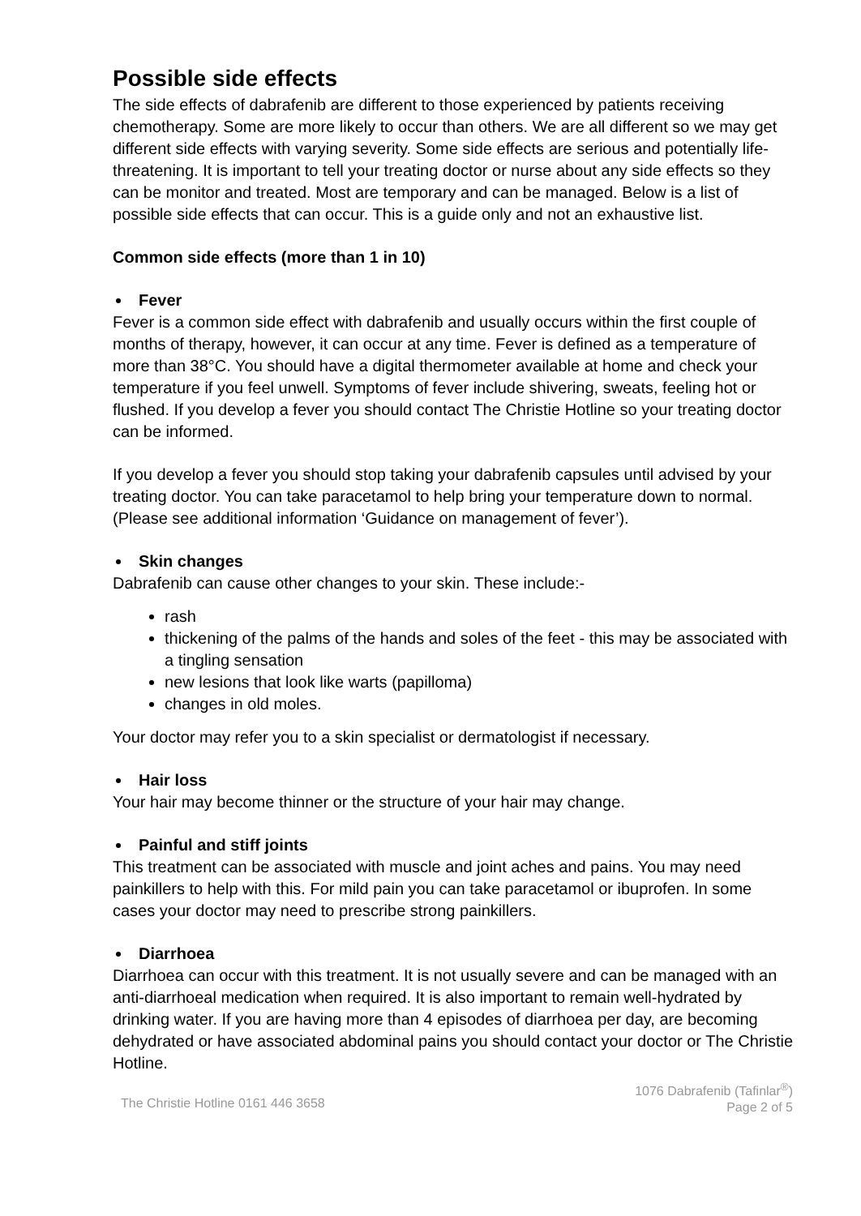Possible side effects
The side effects of dabrafenib are different to those experienced by patients receiving chemotherapy. Some are more likely to occur than others. We are all different so we may get different side effects with varying severity. Some side effects are serious and potentially life-threatening. It is important to tell your treating doctor or nurse about any side effects so they can be monitor and treated. Most are temporary and can be managed. Below is a list of possible side effects that can occur. This is a guide only and not an exhaustive list.
Common side effects (more than 1 in 10)
Fever
Fever is a common side effect with dabrafenib and usually occurs within the first couple of months of therapy, however, it can occur at any time. Fever is defined as a temperature of more than 38°C. You should have a digital thermometer available at home and check your temperature if you feel unwell. Symptoms of fever include shivering, sweats, feeling hot or flushed. If you develop a fever you should contact The Christie Hotline so your treating doctor can be informed.
If you develop a fever you should stop taking your dabrafenib capsules until advised by your treating doctor. You can take paracetamol to help bring your temperature down to normal. (Please see additional information ‘Guidance on management of fever’).
Skin changes
Dabrafenib can cause other changes to your skin. These include:-
rash
thickening of the palms of the hands and soles of the feet - this may be associated with a tingling sensation
new lesions that look like warts (papilloma)
changes in old moles.
Your doctor may refer you to a skin specialist or dermatologist if necessary.
Hair loss
Your hair may become thinner or the structure of your hair may change.
Painful and stiff joints
This treatment can be associated with muscle and joint aches and pains. You may need painkillers to help with this. For mild pain you can take paracetamol or ibuprofen. In some cases your doctor may need to prescribe strong painkillers.
Diarrhoea
Diarrhoea can occur with this treatment. It is not usually severe and can be managed with an anti-diarrhoeal medication when required. It is also important to remain well-hydrated by drinking water. If you are having more than 4 episodes of diarrhoea per day, are becoming dehydrated or have associated abdominal pains you should contact your doctor or The Christie Hotline.
The Christie Hotline 0161 446 3658
1076 Dabrafenib (Tafinlar<sup>®</sup>)
Page 2 of 5